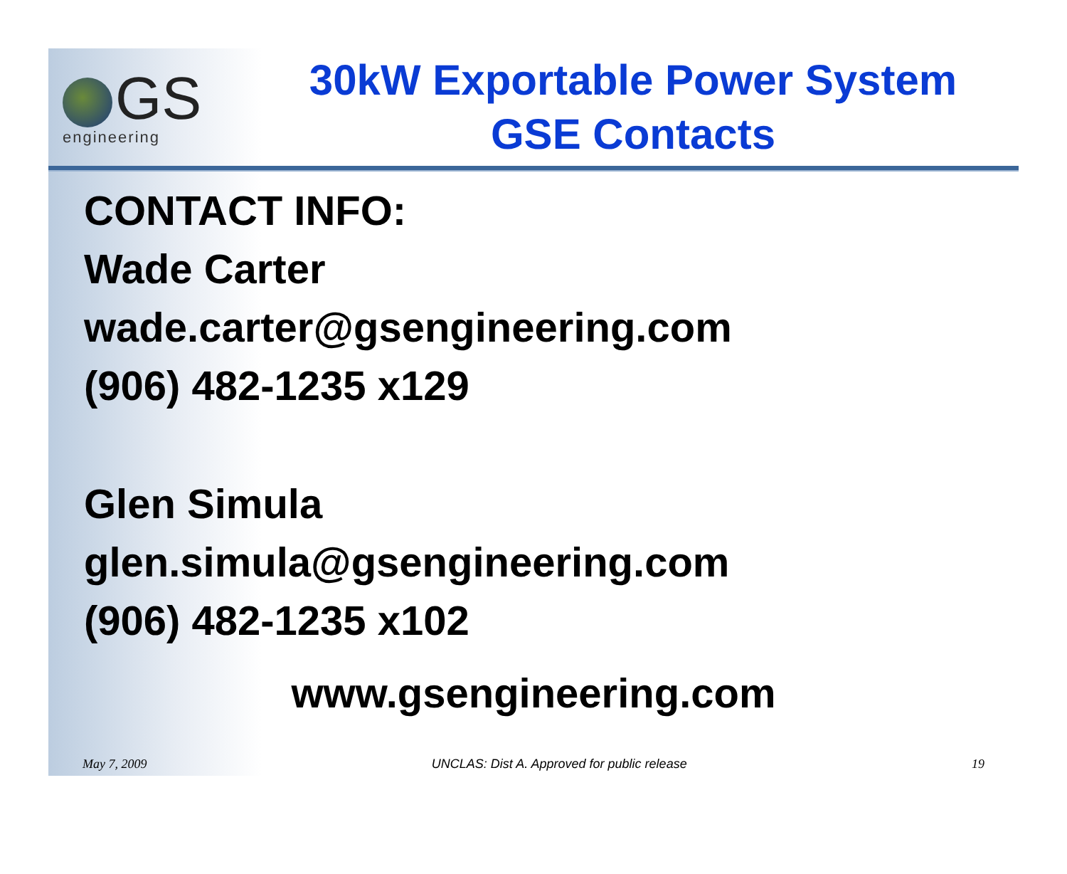GS
engineering
30kW Exportable Power System
GSE Contacts
CONTACT INFO:
Wade Carter
wade.carter@gsengineering.com
(906) 482-1235 x129
Glen Simula
glen.simula@gsengineering.com
(906) 482-1235 x102
www.gsengineering.com
May 7, 2009 UNCLAS: Dist A. Approved for public release 19